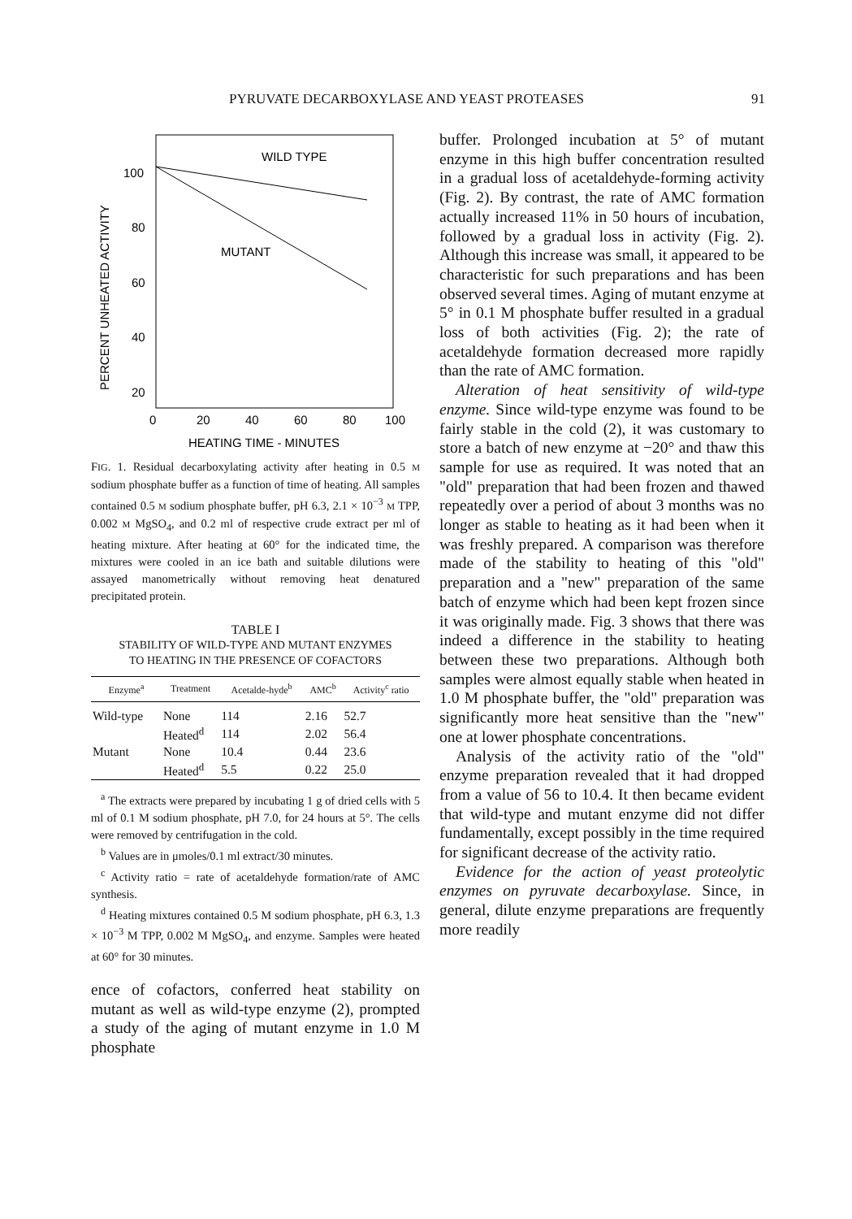PYRUVATE DECARBOXYLASE AND YEAST PROTEASES 91
PERCENT UNHEATED ACTIVITY
100
80
60
40
20
0
20
40
60
80
100
HEATING TIME - MINUTES
WILD TYPE
MUTANT
FIG. 1. Residual decarboxylating activity after heating in 0.5 M sodium phosphate buffer as a function of time of heating. All samples contained 0.5 M sodium phosphate buffer, pH 6.3, 2.1 × 10<sup>−3</sup> M TPP, 0.002 M MgSO<sub>4</sub>, and 0.2 ml of respective crude extract per ml of heating mixture. After heating at 60° for the indicated time, the mixtures were cooled in an ice bath and suitable dilutions were assayed manometrically without removing heat denatured precipitated protein.
TABLE I
STABILITY OF WILD-TYPE AND MUTANT ENZYMES
TO HEATING IN THE PRESENCE OF COFACTORS
| Enzyme<sup>a</sup> | Treatment | Acetalde-hyde<sup>b</sup> | AMC<sup>b</sup> | Activity<sup>c</sup> ratio |
| --- | --- | --- | --- | --- |
| Wild-type | None | 114 | 2.16 | 52.7 |
| | Heated<sup>d</sup> | 114 | 2.02 | 56.4 |
| Mutant | None | 10.4 | 0.44 | 23.6 |
| | Heated<sup>d</sup> | 5.5 | 0.22 | 25.0 |
<sup>a</sup> The extracts were prepared by incubating 1 g of dried cells with 5 ml of 0.1 M sodium phosphate, pH 7.0, for 24 hours at 5°. The cells were removed by centrifugation in the cold.
<sup>b</sup> Values are in μmoles/0.1 ml extract/30 minutes.
<sup>c</sup> Activity ratio = rate of acetaldehyde formation/rate of AMC synthesis.
<sup>d</sup> Heating mixtures contained 0.5 M sodium phosphate, pH 6.3, 1.3 × 10<sup>−3</sup> M TPP, 0.002 M MgSO<sub>4</sub>, and enzyme. Samples were heated at 60° for 30 minutes.
ence of cofactors, conferred heat stability on mutant as well as wild-type enzyme (2), prompted a study of the aging of mutant enzyme in 1.0 M phosphate
buffer. Prolonged incubation at 5° of mutant enzyme in this high buffer concentration resulted in a gradual loss of acetaldehyde-forming activity (Fig. 2). By contrast, the rate of AMC formation actually increased 11% in 50 hours of incubation, followed by a gradual loss in activity (Fig. 2). Although this increase was small, it appeared to be characteristic for such preparations and has been observed several times. Aging of mutant enzyme at 5° in 0.1 M phosphate buffer resulted in a gradual loss of both activities (Fig. 2); the rate of acetaldehyde formation decreased more rapidly than the rate of AMC formation.
Alteration of heat sensitivity of wild-type enzyme. Since wild-type enzyme was found to be fairly stable in the cold (2), it was customary to store a batch of new enzyme at −20° and thaw this sample for use as required. It was noted that an "old" preparation that had been frozen and thawed repeatedly over a period of about 3 months was no longer as stable to heating as it had been when it was freshly prepared. A comparison was therefore made of the stability to heating of this "old" preparation and a "new" preparation of the same batch of enzyme which had been kept frozen since it was originally made. Fig. 3 shows that there was indeed a difference in the stability to heating between these two preparations. Although both samples were almost equally stable when heated in 1.0 M phosphate buffer, the "old" preparation was significantly more heat sensitive than the "new" one at lower phosphate concentrations.
Analysis of the activity ratio of the "old" enzyme preparation revealed that it had dropped from a value of 56 to 10.4. It then became evident that wild-type and mutant enzyme did not differ fundamentally, except possibly in the time required for significant decrease of the activity ratio.
Evidence for the action of yeast proteolytic enzymes on pyruvate decarboxylase. Since, in general, dilute enzyme preparations are frequently more readily